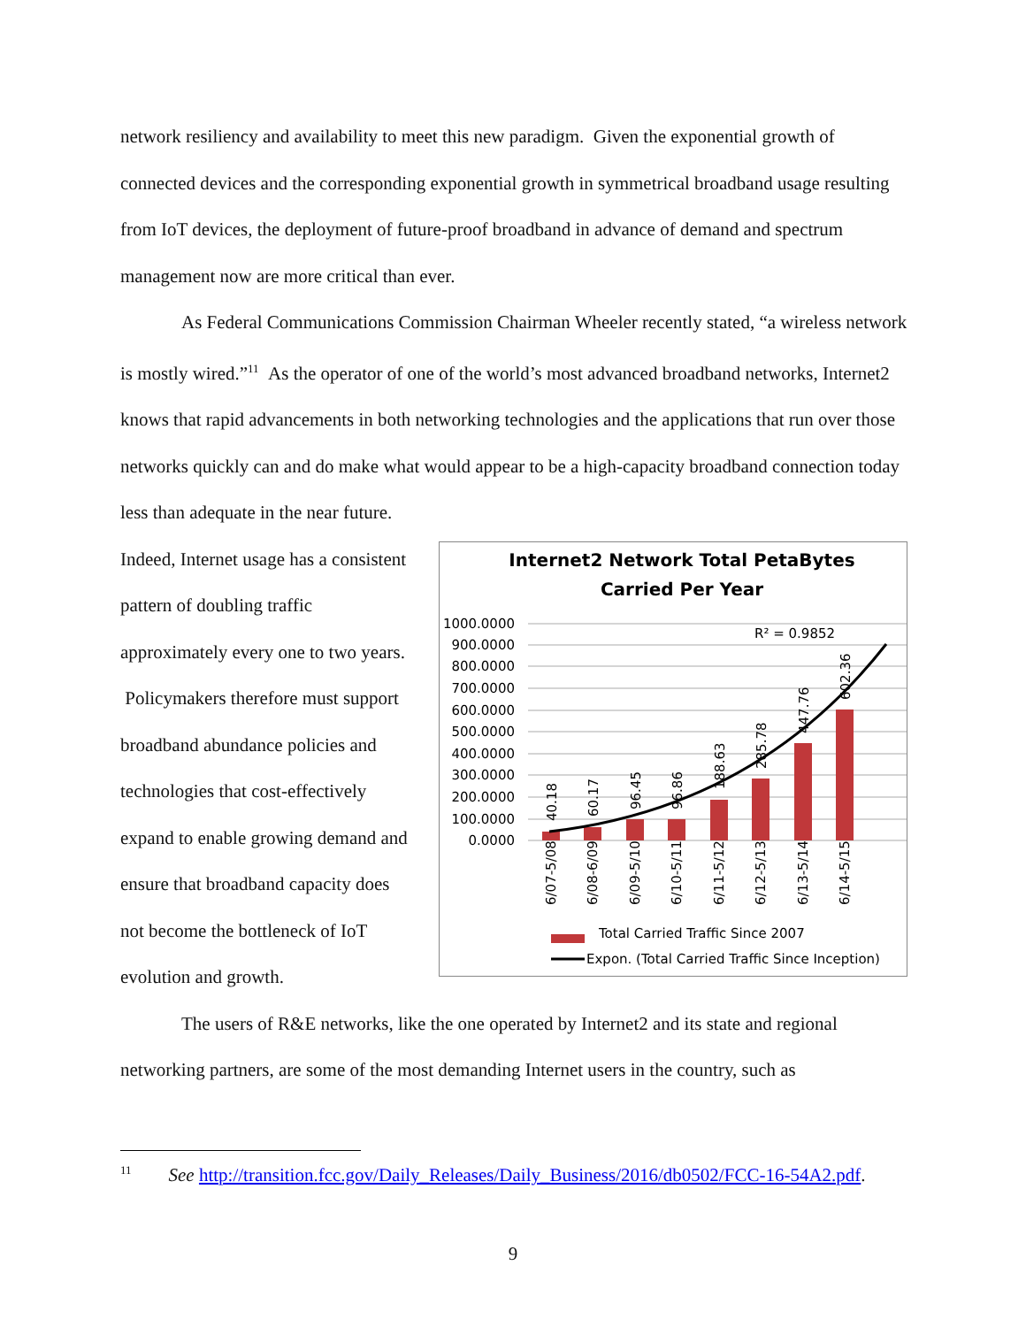network resiliency and availability to meet this new paradigm. Given the exponential growth of connected devices and the corresponding exponential growth in symmetrical broadband usage resulting from IoT devices, the deployment of future-proof broadband in advance of demand and spectrum management now are more critical than ever.
As Federal Communications Commission Chairman Wheeler recently stated, “a wireless network is mostly wired.”<sup>11</sup> As the operator of one of the world’s most advanced broadband networks, Internet2 knows that rapid advancements in both networking technologies and the applications that run over those networks quickly can and do make what would appear to be a high-capacity broadband connection today less than adequate in the near future.
Indeed, Internet usage has a consistent pattern of doubling traffic approximately every one to two years. Policymakers therefore must support broadband abundance policies and technologies that cost-effectively expand to enable growing demand and ensure that broadband capacity does not become the bottleneck of IoT evolution and growth.
Internet2 Network Total PetaBytes
Carried Per Year
1000.0000
900.0000
800.0000
700.0000
600.0000
500.0000
400.0000
300.0000
200.0000
100.0000
0.0000
R² = 0.9852
40.18
60.17
96.45
96.86
188.63
285.78
447.76
602.36
6/07-5/08
6/08-6/09
6/09-5/10
6/10-5/11
6/11-5/12
6/12-5/13
6/13-5/14
6/14-5/15
Total Carried Traffic Since 2007
Expon. (Total Carried Traffic Since Inception)
The users of R&E networks, like the one operated by Internet2 and its state and regional networking partners, are some of the most demanding Internet users in the country, such as
<sup>11</sup> See http://transition.fcc.gov/Daily_Releases/Daily_Business/2016/db0502/FCC-16-54A2.pdf.
9